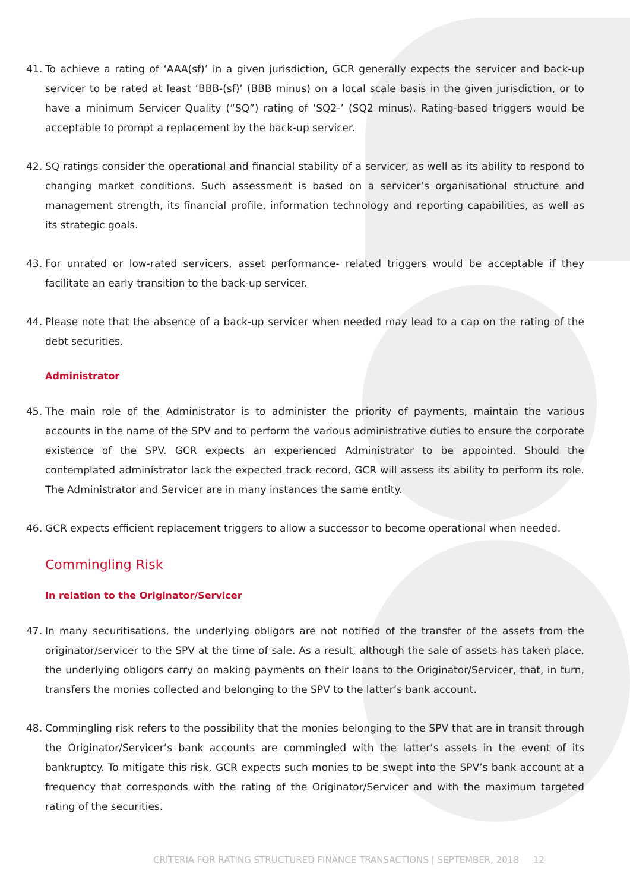41. To achieve a rating of ‘AAA(sf)’ in a given jurisdiction, GCR generally expects the servicer and back-up servicer to be rated at least ‘BBB-(sf)’ (BBB minus) on a local scale basis in the given jurisdiction, or to have a minimum Servicer Quality (“SQ”) rating of ‘SQ2-’ (SQ2 minus). Rating-based triggers would be acceptable to prompt a replacement by the back-up servicer.
42. SQ ratings consider the operational and financial stability of a servicer, as well as its ability to respond to changing market conditions. Such assessment is based on a servicer’s organisational structure and management strength, its financial profile, information technology and reporting capabilities, as well as its strategic goals.
43. For unrated or low-rated servicers, asset performance- related triggers would be acceptable if they facilitate an early transition to the back-up servicer.
44. Please note that the absence of a back-up servicer when needed may lead to a cap on the rating of the debt securities.
Administrator
45. The main role of the Administrator is to administer the priority of payments, maintain the various accounts in the name of the SPV and to perform the various administrative duties to ensure the corporate existence of the SPV. GCR expects an experienced Administrator to be appointed. Should the contemplated administrator lack the expected track record, GCR will assess its ability to perform its role. The Administrator and Servicer are in many instances the same entity.
46. GCR expects efficient replacement triggers to allow a successor to become operational when needed.
Commingling Risk
In relation to the Originator/Servicer
47. In many securitisations, the underlying obligors are not notified of the transfer of the assets from the originator/servicer to the SPV at the time of sale. As a result, although the sale of assets has taken place, the underlying obligors carry on making payments on their loans to the Originator/Servicer, that, in turn, transfers the monies collected and belonging to the SPV to the latter’s bank account.
48. Commingling risk refers to the possibility that the monies belonging to the SPV that are in transit through the Originator/Servicer’s bank accounts are commingled with the latter’s assets in the event of its bankruptcy. To mitigate this risk, GCR expects such monies to be swept into the SPV’s bank account at a frequency that corresponds with the rating of the Originator/Servicer and with the maximum targeted rating of the securities.
CRITERIA FOR RATING STRUCTURED FINANCE TRANSACTIONS | SEPTEMBER, 2018 12